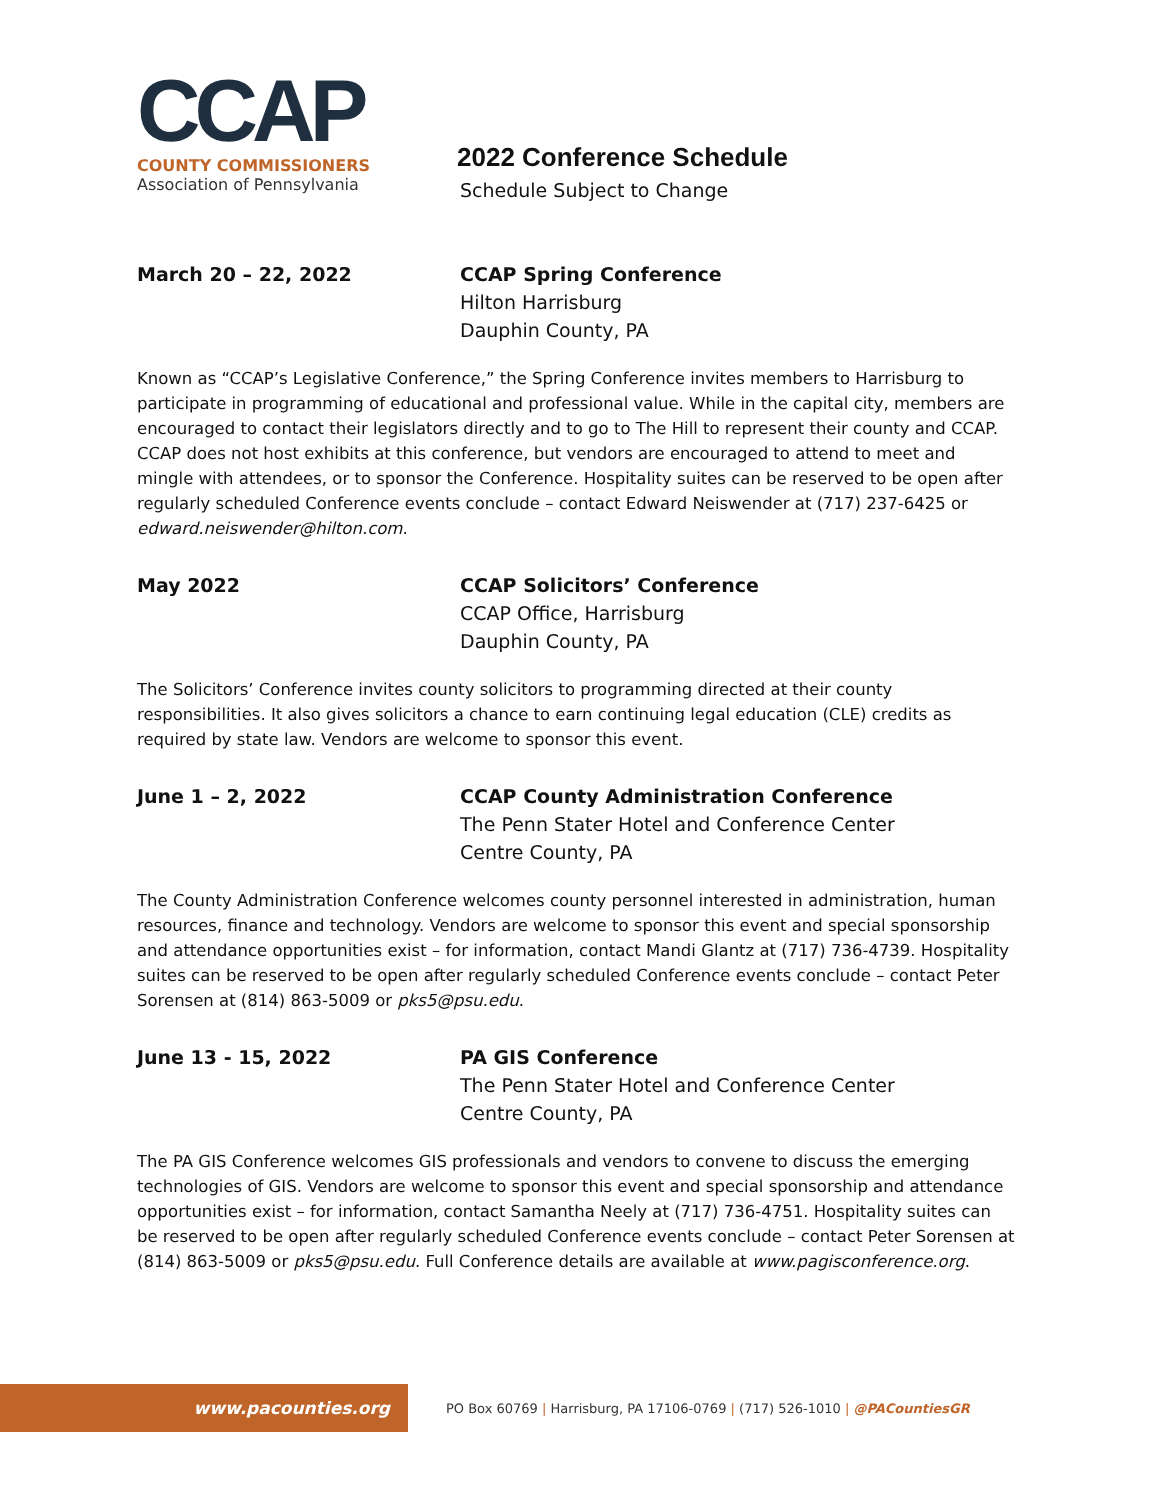CCAP
COUNTY COMMISSIONERS
Association of Pennsylvania
2022 Conference Schedule
Schedule Subject to Change
March 20 – 22, 2022 CCAP Spring Conference
Hilton Harrisburg
Dauphin County, PA
Known as “CCAP’s Legislative Conference,” the Spring Conference invites members to Harrisburg to participate in programming of educational and professional value. While in the capital city, members are encouraged to contact their legislators directly and to go to The Hill to represent their county and CCAP. CCAP does not host exhibits at this conference, but vendors are encouraged to attend to meet and mingle with attendees, or to sponsor the Conference. Hospitality suites can be reserved to be open after regularly scheduled Conference events conclude – contact Edward Neiswender at (717) 237-6425 or edward.neiswender@hilton.com.
May 2022 CCAP Solicitors’ Conference
CCAP Office, Harrisburg
Dauphin County, PA
The Solicitors’ Conference invites county solicitors to programming directed at their county responsibilities. It also gives solicitors a chance to earn continuing legal education (CLE) credits as required by state law. Vendors are welcome to sponsor this event.
June 1 – 2, 2022 CCAP County Administration Conference
The Penn Stater Hotel and Conference Center
Centre County, PA
The County Administration Conference welcomes county personnel interested in administration, human resources, finance and technology. Vendors are welcome to sponsor this event and special sponsorship and attendance opportunities exist – for information, contact Mandi Glantz at (717) 736-4739. Hospitality suites can be reserved to be open after regularly scheduled Conference events conclude – contact Peter Sorensen at (814) 863-5009 or pks5@psu.edu.
June 13 - 15, 2022 PA GIS Conference
The Penn Stater Hotel and Conference Center
Centre County, PA
The PA GIS Conference welcomes GIS professionals and vendors to convene to discuss the emerging technologies of GIS. Vendors are welcome to sponsor this event and special sponsorship and attendance opportunities exist – for information, contact Samantha Neely at (717) 736-4751. Hospitality suites can be reserved to be open after regularly scheduled Conference events conclude – contact Peter Sorensen at (814) 863-5009 or pks5@psu.edu. Full Conference details are available at www.pagisconference.org.
www.pacounties.org
PO Box 60769 | Harrisburg, PA 17106-0769 | (717) 526-1010 | @PACountiesGR